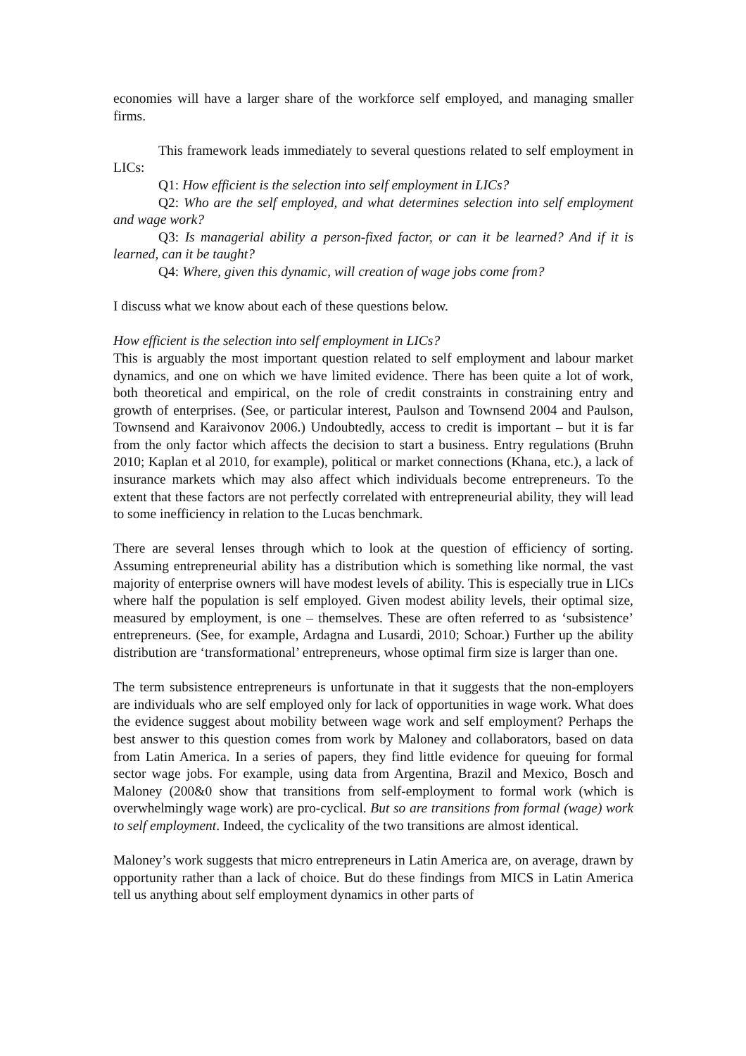economies will have a larger share of the workforce self employed, and managing smaller firms.
This framework leads immediately to several questions related to self employment in LICs:
Q1: How efficient is the selection into self employment in LICs?
Q2: Who are the self employed, and what determines selection into self employment and wage work?
Q3: Is managerial ability a person-fixed factor, or can it be learned? And if it is learned, can it be taught?
Q4: Where, given this dynamic, will creation of wage jobs come from?
I discuss what we know about each of these questions below.
How efficient is the selection into self employment in LICs?
This is arguably the most important question related to self employment and labour market dynamics, and one on which we have limited evidence. There has been quite a lot of work, both theoretical and empirical, on the role of credit constraints in constraining entry and growth of enterprises. (See, or particular interest, Paulson and Townsend 2004 and Paulson, Townsend and Karaivonov 2006.) Undoubtedly, access to credit is important – but it is far from the only factor which affects the decision to start a business. Entry regulations (Bruhn 2010; Kaplan et al 2010, for example), political or market connections (Khana, etc.), a lack of insurance markets which may also affect which individuals become entrepreneurs. To the extent that these factors are not perfectly correlated with entrepreneurial ability, they will lead to some inefficiency in relation to the Lucas benchmark.
There are several lenses through which to look at the question of efficiency of sorting. Assuming entrepreneurial ability has a distribution which is something like normal, the vast majority of enterprise owners will have modest levels of ability. This is especially true in LICs where half the population is self employed. Given modest ability levels, their optimal size, measured by employment, is one – themselves. These are often referred to as ‘subsistence’ entrepreneurs. (See, for example, Ardagna and Lusardi, 2010; Schoar.) Further up the ability distribution are ‘transformational’ entrepreneurs, whose optimal firm size is larger than one.
The term subsistence entrepreneurs is unfortunate in that it suggests that the non-employers are individuals who are self employed only for lack of opportunities in wage work. What does the evidence suggest about mobility between wage work and self employment? Perhaps the best answer to this question comes from work by Maloney and collaborators, based on data from Latin America. In a series of papers, they find little evidence for queuing for formal sector wage jobs. For example, using data from Argentina, Brazil and Mexico, Bosch and Maloney (200&0 show that transitions from self-employment to formal work (which is overwhelmingly wage work) are pro-cyclical. But so are transitions from formal (wage) work to self employment. Indeed, the cyclicality of the two transitions are almost identical.
Maloney’s work suggests that micro entrepreneurs in Latin America are, on average, drawn by opportunity rather than a lack of choice. But do these findings from MICS in Latin America tell us anything about self employment dynamics in other parts of